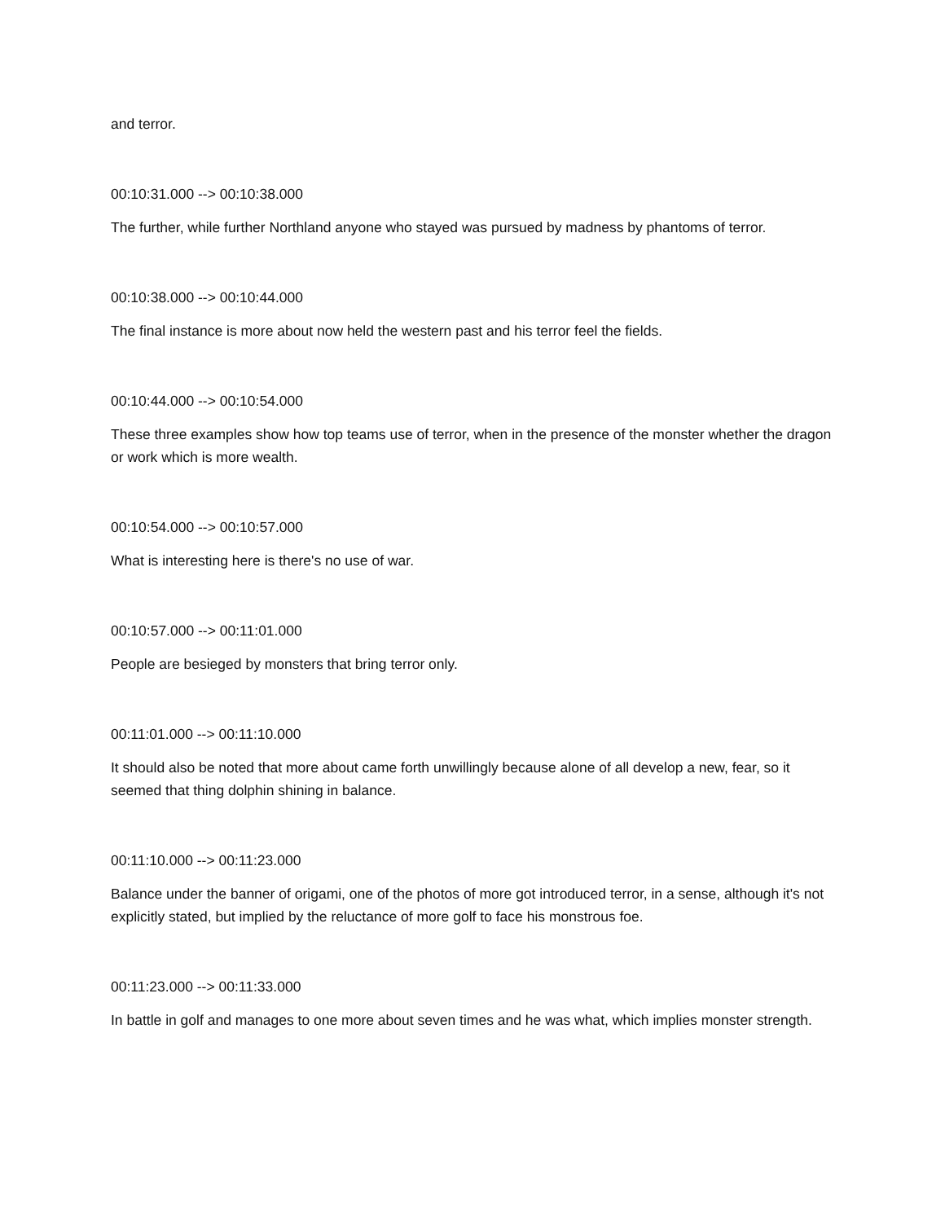and terror.
00:10:31.000 --> 00:10:38.000
The further, while further Northland anyone who stayed was pursued by madness by phantoms of terror.
00:10:38.000 --> 00:10:44.000
The final instance is more about now held the western past and his terror feel the fields.
00:10:44.000 --> 00:10:54.000
These three examples show how top teams use of terror, when in the presence of the monster whether the dragon or work which is more wealth.
00:10:54.000 --> 00:10:57.000
What is interesting here is there's no use of war.
00:10:57.000 --> 00:11:01.000
People are besieged by monsters that bring terror only.
00:11:01.000 --> 00:11:10.000
It should also be noted that more about came forth unwillingly because alone of all develop a new, fear, so it seemed that thing dolphin shining in balance.
00:11:10.000 --> 00:11:23.000
Balance under the banner of origami, one of the photos of more got introduced terror, in a sense, although it's not explicitly stated, but implied by the reluctance of more golf to face his monstrous foe.
00:11:23.000 --> 00:11:33.000
In battle in golf and manages to one more about seven times and he was what, which implies monster strength.